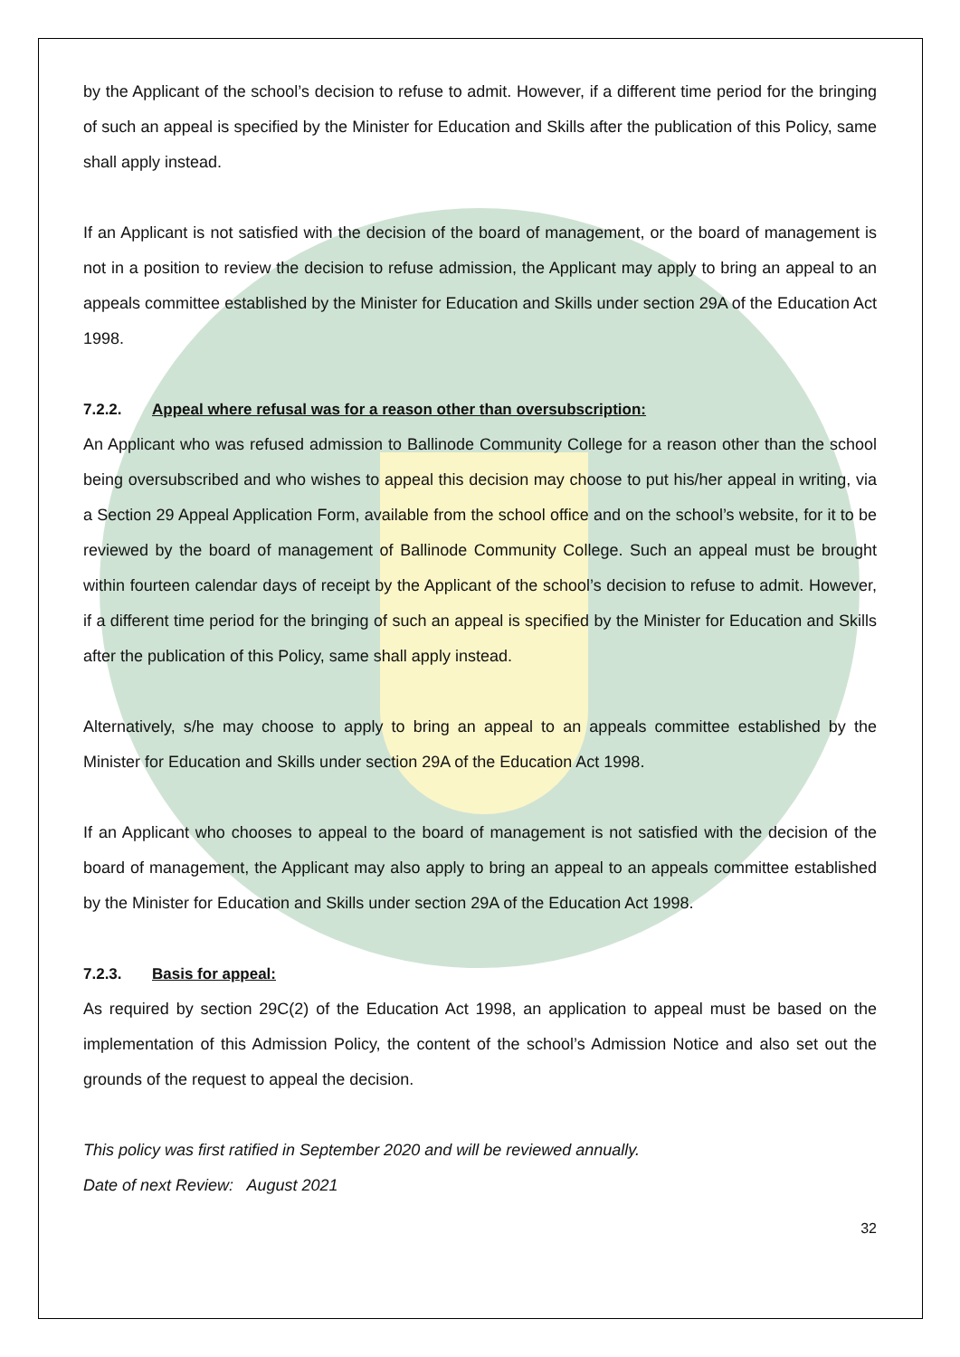by the Applicant of the school’s decision to refuse to admit. However, if a different time period for the bringing of such an appeal is specified by the Minister for Education and Skills after the publication of this Policy, same shall apply instead.
If an Applicant is not satisfied with the decision of the board of management, or the board of management is not in a position to review the decision to refuse admission, the Applicant may apply to bring an appeal to an appeals committee established by the Minister for Education and Skills under section 29A of the Education Act 1998.
7.2.2. Appeal where refusal was for a reason other than oversubscription:
An Applicant who was refused admission to Ballinode Community College for a reason other than the school being oversubscribed and who wishes to appeal this decision may choose to put his/her appeal in writing, via a Section 29 Appeal Application Form, available from the school office and on the school’s website, for it to be reviewed by the board of management of Ballinode Community College. Such an appeal must be brought within fourteen calendar days of receipt by the Applicant of the school’s decision to refuse to admit. However, if a different time period for the bringing of such an appeal is specified by the Minister for Education and Skills after the publication of this Policy, same shall apply instead.
Alternatively, s/he may choose to apply to bring an appeal to an appeals committee established by the Minister for Education and Skills under section 29A of the Education Act 1998.
If an Applicant who chooses to appeal to the board of management is not satisfied with the decision of the board of management, the Applicant may also apply to bring an appeal to an appeals committee established by the Minister for Education and Skills under section 29A of the Education Act 1998.
7.2.3. Basis for appeal:
As required by section 29C(2) of the Education Act 1998, an application to appeal must be based on the implementation of this Admission Policy, the content of the school’s Admission Notice and also set out the grounds of the request to appeal the decision.
This policy was first ratified in September 2020 and will be reviewed annually.
Date of next Review: August 2021
32